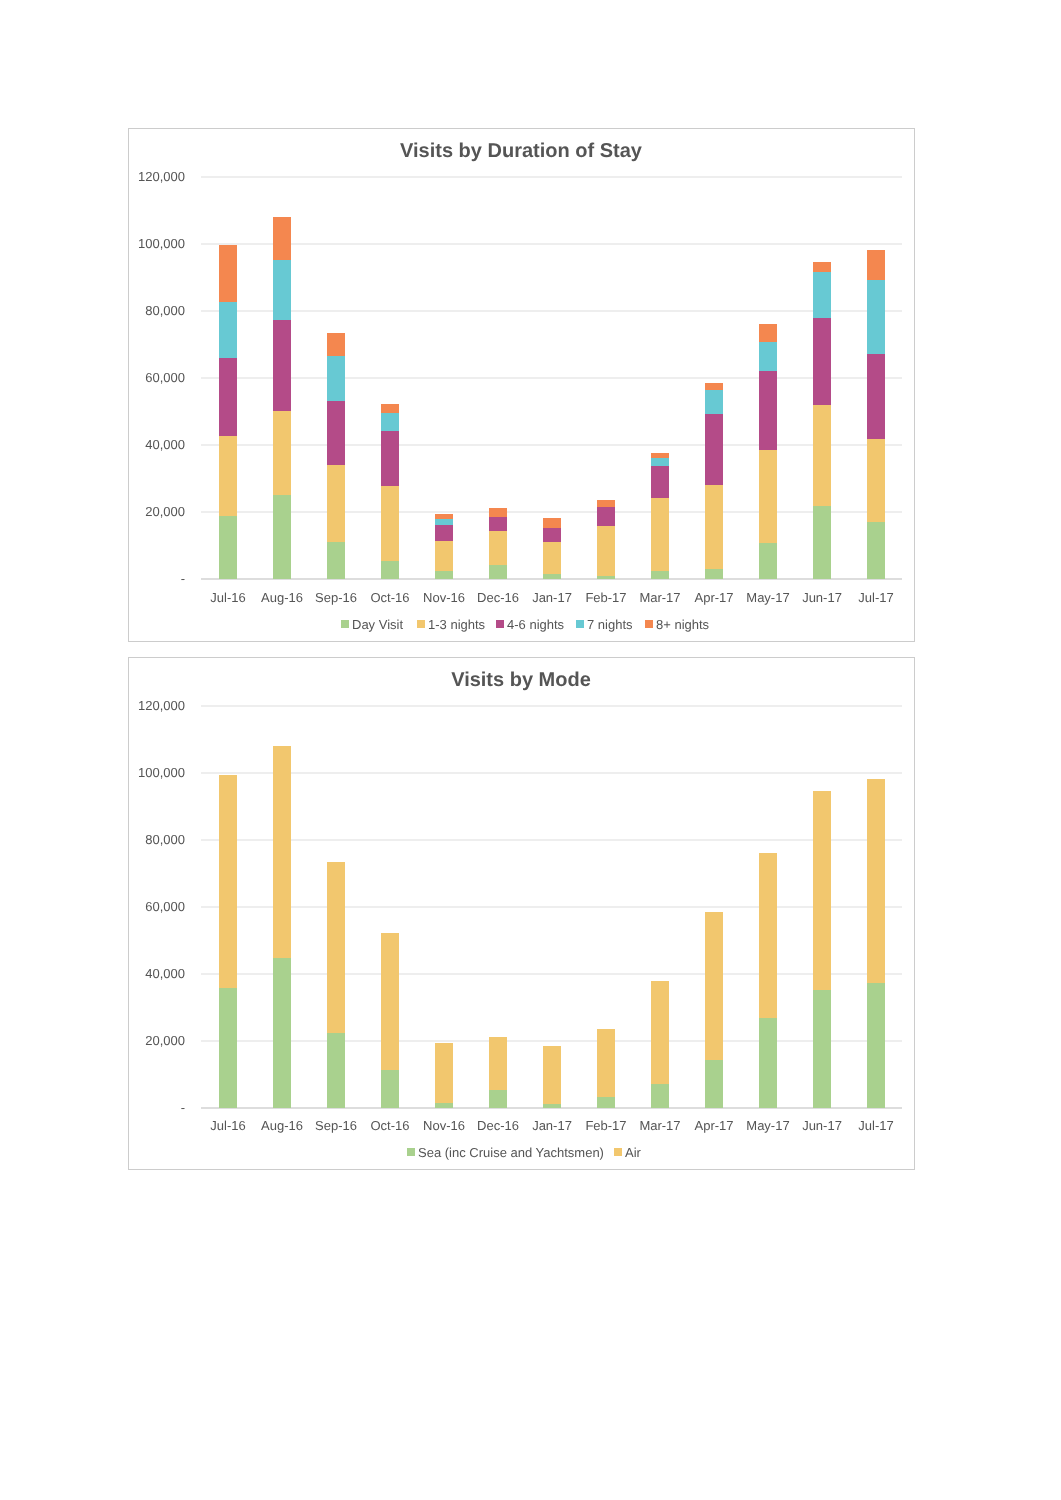Visits by Duration of Stay
120,000
100,000
80,000
60,000
40,000
20,000
-
Jul-16
Aug-16
Sep-16
Oct-16
Nov-16
Dec-16
Jan-17
Feb-17
Mar-17
Apr-17
May-17
Jun-17
Jul-17
Day Visit
1-3 nights
4-6 nights
7 nights
8+ nights
Visits by Mode
120,000
100,000
80,000
60,000
40,000
20,000
-
Jul-16
Aug-16
Sep-16
Oct-16
Nov-16
Dec-16
Jan-17
Feb-17
Mar-17
Apr-17
May-17
Jun-17
Jul-17
Sea (inc Cruise and Yachtsmen)
Air